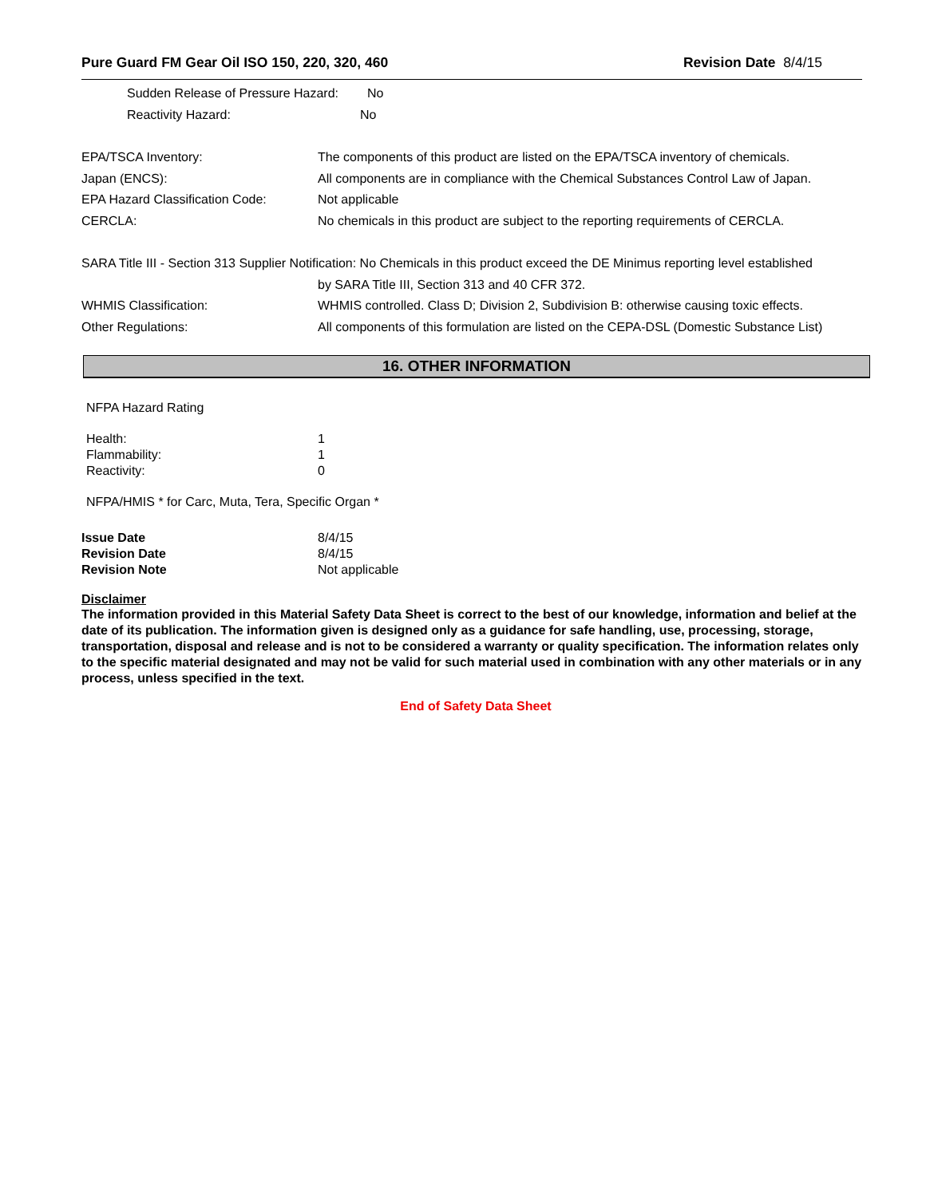Pure Guard FM Gear Oil ISO 150, 220, 320, 460 Revision Date 8/4/15
Sudden Release of Pressure Hazard: No
Reactivity Hazard: No
EPA/TSCA Inventory: The components of this product are listed on the EPA/TSCA inventory of chemicals.
Japan (ENCS): All components are in compliance with the Chemical Substances Control Law of Japan.
EPA Hazard Classification Code: Not applicable
CERCLA: No chemicals in this product are subject to the reporting requirements of CERCLA.
SARA Title III - Section 313 Supplier Notification: No Chemicals in this product exceed the DE Minimus reporting level established
by SARA Title III, Section 313 and 40 CFR 372.
WHMIS Classification: WHMIS controlled. Class D; Division 2, Subdivision B: otherwise causing toxic effects.
Other Regulations: All components of this formulation are listed on the CEPA-DSL (Domestic Substance List)
16. OTHER INFORMATION
NFPA Hazard Rating
Health: 1
Flammability: 1
Reactivity: 0
NFPA/HMIS * for Carc, Muta, Tera, Specific Organ *
Issue Date 8/4/15
Revision Date 8/4/15
Revision Note Not applicable
Disclaimer
The information provided in this Material Safety Data Sheet is correct to the best of our knowledge, information and belief at the date of its publication. The information given is designed only as a guidance for safe handling, use, processing, storage, transportation, disposal and release and is not to be considered a warranty or quality specification. The information relates only to the specific material designated and may not be valid for such material used in combination with any other materials or in any process, unless specified in the text.
End of Safety Data Sheet